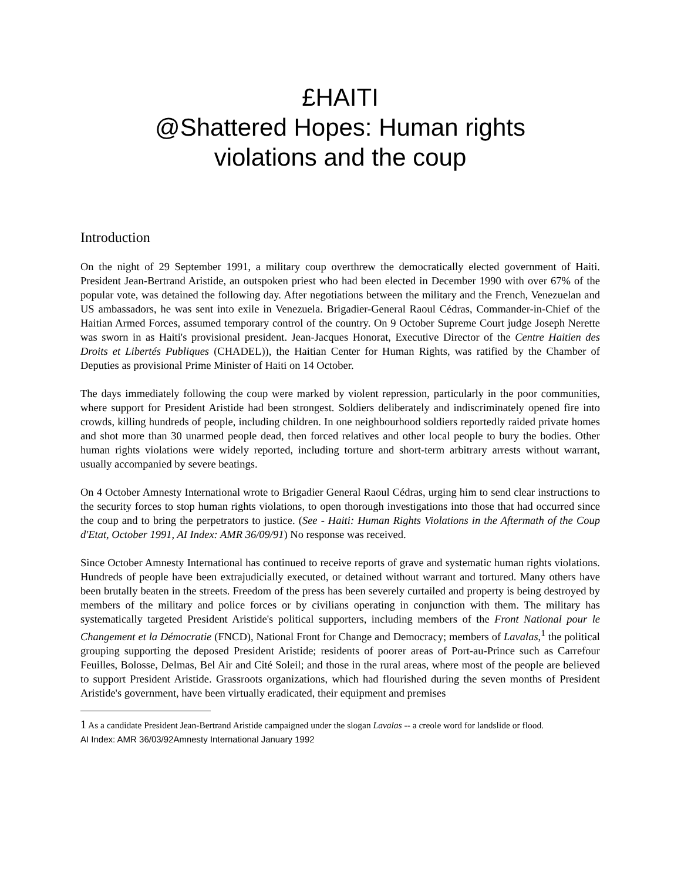£HAITI
@Shattered Hopes: Human rights
violations and the coup
Introduction
On the night of 29 September 1991, a military coup overthrew the democratically elected government of Haiti. President Jean-Bertrand Aristide, an outspoken priest who had been elected in December 1990 with over 67% of the popular vote, was detained the following day. After negotiations between the military and the French, Venezuelan and US ambassadors, he was sent into exile in Venezuela. Brigadier-General Raoul Cédras, Commander-in-Chief of the Haitian Armed Forces, assumed temporary control of the country. On 9 October Supreme Court judge Joseph Nerette was sworn in as Haiti's provisional president. Jean-Jacques Honorat, Executive Director of the Centre Haitien des Droits et Libertés Publiques (CHADEL)), the Haitian Center for Human Rights, was ratified by the Chamber of Deputies as provisional Prime Minister of Haiti on 14 October.
The days immediately following the coup were marked by violent repression, particularly in the poor communities, where support for President Aristide had been strongest. Soldiers deliberately and indiscriminately opened fire into crowds, killing hundreds of people, including children. In one neighbourhood soldiers reportedly raided private homes and shot more than 30 unarmed people dead, then forced relatives and other local people to bury the bodies. Other human rights violations were widely reported, including torture and short-term arbitrary arrests without warrant, usually accompanied by severe beatings.
On 4 October Amnesty International wrote to Brigadier General Raoul Cédras, urging him to send clear instructions to the security forces to stop human rights violations, to open thorough investigations into those that had occurred since the coup and to bring the perpetrators to justice. (See - Haiti: Human Rights Violations in the Aftermath of the Coup d'Etat, October 1991, AI Index: AMR 36/09/91) No response was received.
Since October Amnesty International has continued to receive reports of grave and systematic human rights violations. Hundreds of people have been extrajudicially executed, or detained without warrant and tortured. Many others have been brutally beaten in the streets. Freedom of the press has been severely curtailed and property is being destroyed by members of the military and police forces or by civilians operating in conjunction with them. The military has systematically targeted President Aristide's political supporters, including members of the Front National pour le Changement et la Démocratie (FNCD), National Front for Change and Democracy; members of Lavalas,<sup>1</sup> the political grouping supporting the deposed President Aristide; residents of poorer areas of Port-au-Prince such as Carrefour Feuilles, Bolosse, Delmas, Bel Air and Cité Soleil; and those in the rural areas, where most of the people are believed to support President Aristide. Grassroots organizations, which had flourished during the seven months of President Aristide's government, have been virtually eradicated, their equipment and premises
1 As a candidate President Jean-Bertrand Aristide campaigned under the slogan Lavalas -- a creole word for landslide or flood.
AI Index: AMR 36/03/92Amnesty International January 1992